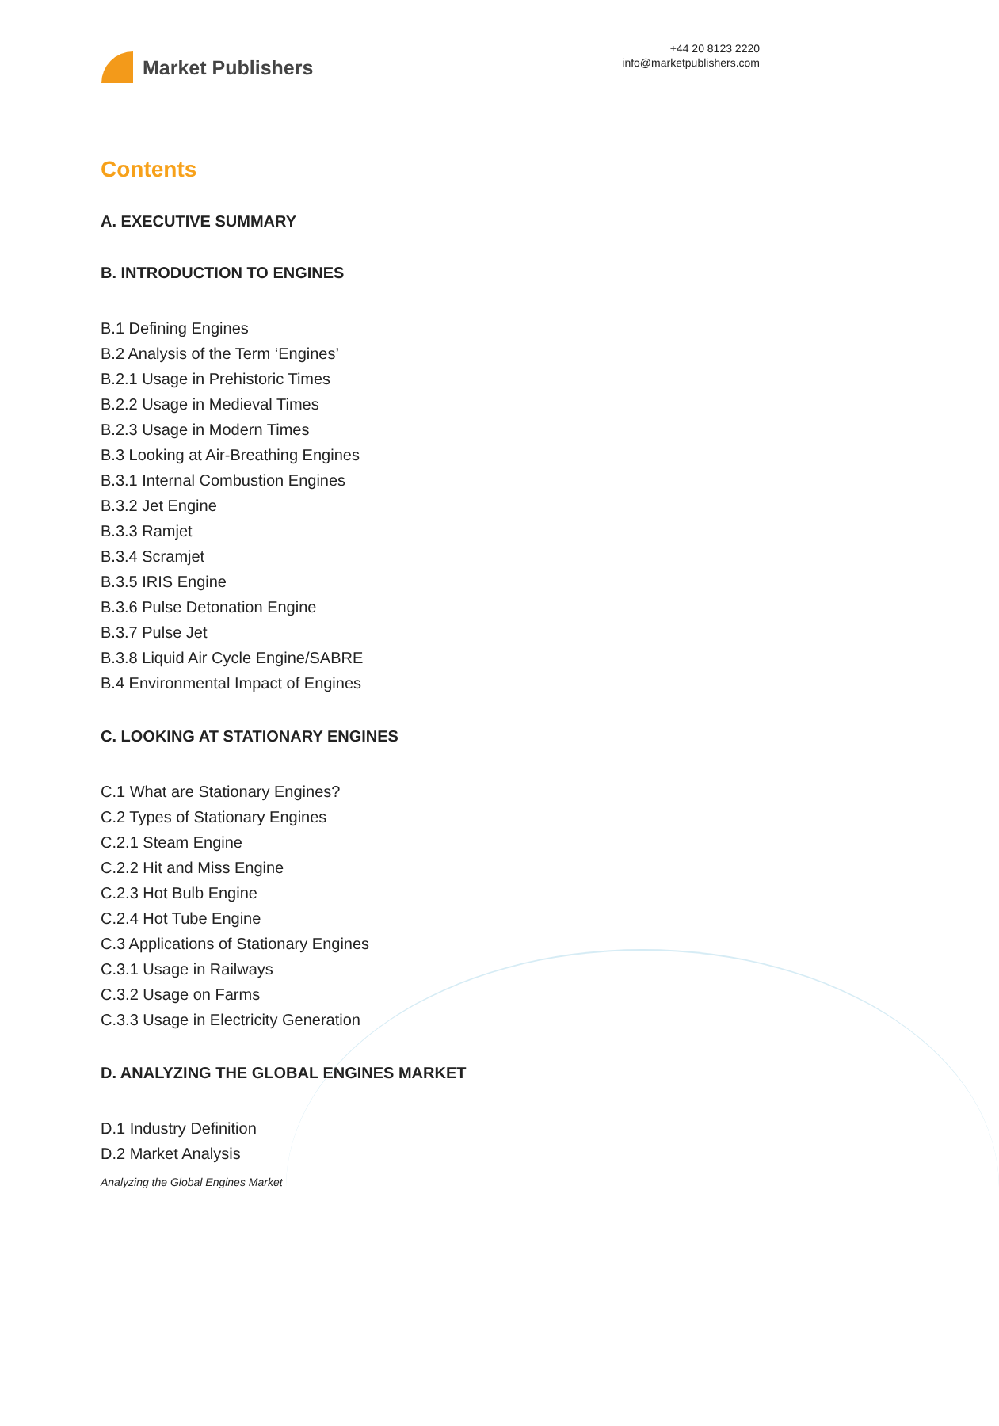Market Publishers
+44 20 8123 2220
info@marketpublishers.com
Contents
A. EXECUTIVE SUMMARY
B. INTRODUCTION TO ENGINES
B.1 Defining Engines
B.2 Analysis of the Term ‘Engines’
B.2.1 Usage in Prehistoric Times
B.2.2 Usage in Medieval Times
B.2.3 Usage in Modern Times
B.3 Looking at Air-Breathing Engines
B.3.1 Internal Combustion Engines
B.3.2 Jet Engine
B.3.3 Ramjet
B.3.4 Scramjet
B.3.5 IRIS Engine
B.3.6 Pulse Detonation Engine
B.3.7 Pulse Jet
B.3.8 Liquid Air Cycle Engine/SABRE
B.4 Environmental Impact of Engines
C. LOOKING AT STATIONARY ENGINES
C.1 What are Stationary Engines?
C.2 Types of Stationary Engines
C.2.1 Steam Engine
C.2.2 Hit and Miss Engine
C.2.3 Hot Bulb Engine
C.2.4 Hot Tube Engine
C.3 Applications of Stationary Engines
C.3.1 Usage in Railways
C.3.2 Usage on Farms
C.3.3 Usage in Electricity Generation
D. ANALYZING THE GLOBAL ENGINES MARKET
D.1 Industry Definition
D.2 Market Analysis
Analyzing the Global Engines Market